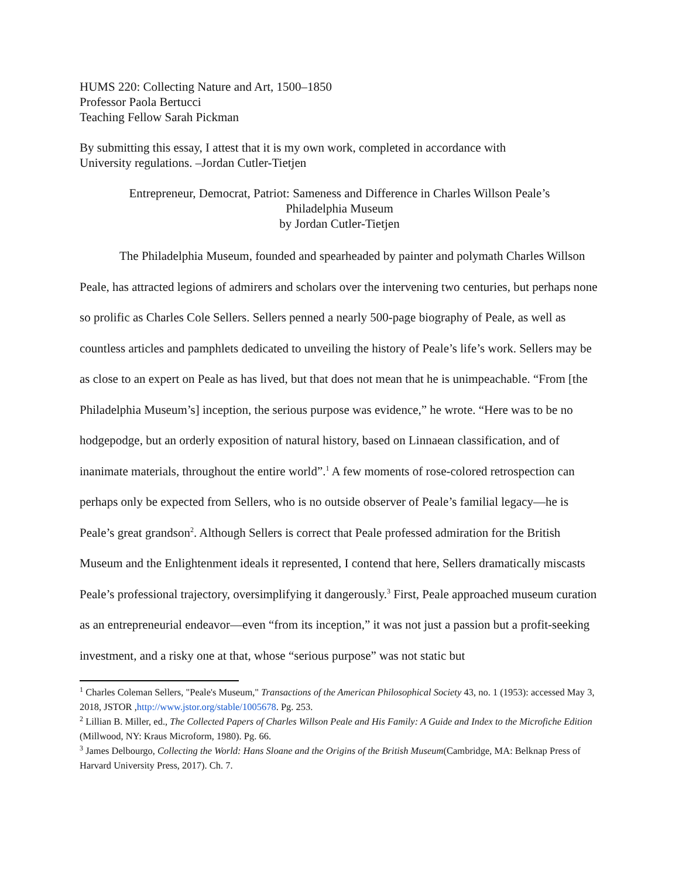HUMS 220: Collecting Nature and Art, 1500–1850
Professor Paola Bertucci
Teaching Fellow Sarah Pickman
By submitting this essay, I attest that it is my own work, completed in accordance with
University regulations. –Jordan Cutler-Tietjen
Entrepreneur, Democrat, Patriot: Sameness and Difference in Charles Willson Peale’s
Philadelphia Museum
by Jordan Cutler-Tietjen
The Philadelphia Museum, founded and spearheaded by painter and polymath Charles Willson Peale, has attracted legions of admirers and scholars over the intervening two centuries, but perhaps none so prolific as Charles Cole Sellers. Sellers penned a nearly 500-page biography of Peale, as well as countless articles and pamphlets dedicated to unveiling the history of Peale’s life’s work. Sellers may be as close to an expert on Peale as has lived, but that does not mean that he is unimpeachable. “From [the Philadelphia Museum’s] inception, the serious purpose was evidence,” he wrote. “Here was to be no hodgepodge, but an orderly exposition of natural history, based on Linnaean classification, and of inanimate materials, throughout the entire world”.<sup>1</sup> A few moments of rose-colored retrospection can perhaps only be expected from Sellers, who is no outside observer of Peale’s familial legacy—he is Peale’s great grandson<sup>2</sup>. Although Sellers is correct that Peale professed admiration for the British Museum and the Enlightenment ideals it represented, I contend that here, Sellers dramatically miscasts Peale’s professional trajectory, oversimplifying it dangerously.<sup>3</sup> First, Peale approached museum curation as an entrepreneurial endeavor—even “from its inception,” it was not just a passion but a profit-seeking investment, and a risky one at that, whose “serious purpose” was not static but
<sup>1</sup> Charles Coleman Sellers, "Peale's Museum," Transactions of the American Philosophical Society 43, no. 1 (1953): accessed May 3, 2018, JSTOR ,http://www.jstor.org/stable/1005678. Pg. 253.
<sup>2</sup> Lillian B. Miller, ed., The Collected Papers of Charles Willson Peale and His Family: A Guide and Index to the Microfiche Edition (Millwood, NY: Kraus Microform, 1980). Pg. 66.
<sup>3</sup> James Delbourgo, Collecting the World: Hans Sloane and the Origins of the British Museum(Cambridge, MA: Belknap Press of Harvard University Press, 2017). Ch. 7.